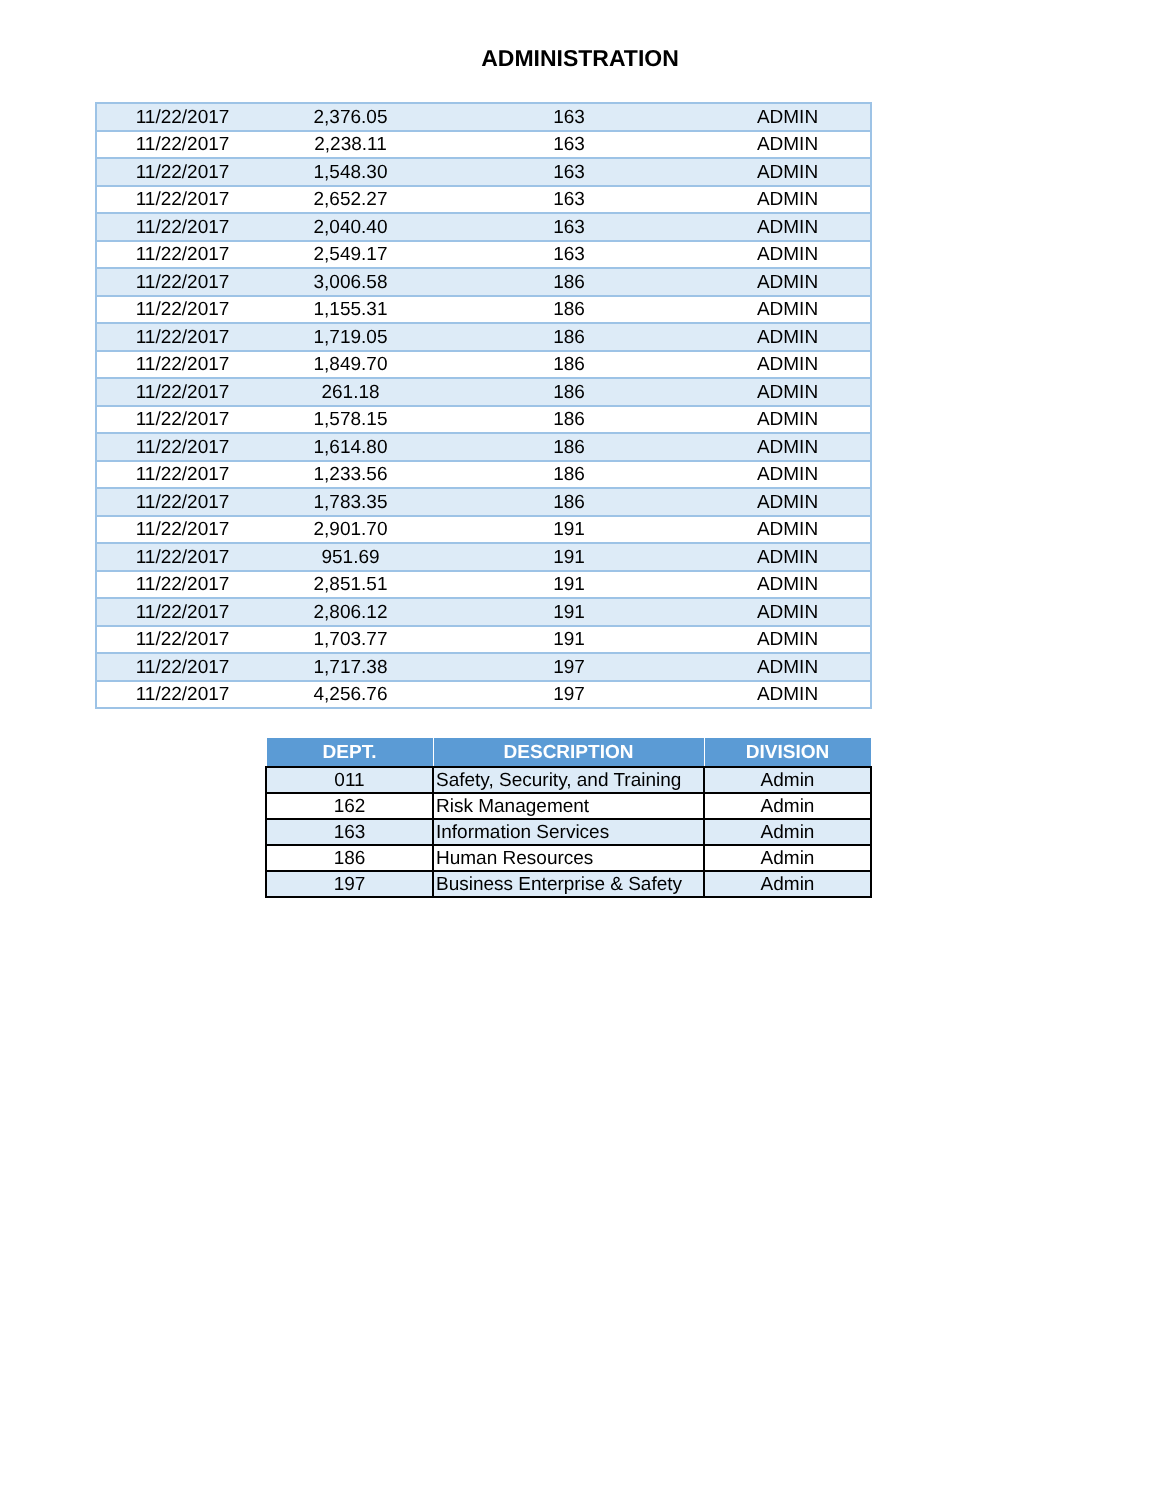ADMINISTRATION
| 11/22/2017 | 2,376.05 | 163 | ADMIN |
| 11/22/2017 | 2,238.11 | 163 | ADMIN |
| 11/22/2017 | 1,548.30 | 163 | ADMIN |
| 11/22/2017 | 2,652.27 | 163 | ADMIN |
| 11/22/2017 | 2,040.40 | 163 | ADMIN |
| 11/22/2017 | 2,549.17 | 163 | ADMIN |
| 11/22/2017 | 3,006.58 | 186 | ADMIN |
| 11/22/2017 | 1,155.31 | 186 | ADMIN |
| 11/22/2017 | 1,719.05 | 186 | ADMIN |
| 11/22/2017 | 1,849.70 | 186 | ADMIN |
| 11/22/2017 | 261.18 | 186 | ADMIN |
| 11/22/2017 | 1,578.15 | 186 | ADMIN |
| 11/22/2017 | 1,614.80 | 186 | ADMIN |
| 11/22/2017 | 1,233.56 | 186 | ADMIN |
| 11/22/2017 | 1,783.35 | 186 | ADMIN |
| 11/22/2017 | 2,901.70 | 191 | ADMIN |
| 11/22/2017 | 951.69 | 191 | ADMIN |
| 11/22/2017 | 2,851.51 | 191 | ADMIN |
| 11/22/2017 | 2,806.12 | 191 | ADMIN |
| 11/22/2017 | 1,703.77 | 191 | ADMIN |
| 11/22/2017 | 1,717.38 | 197 | ADMIN |
| 11/22/2017 | 4,256.76 | 197 | ADMIN |
| DEPT. | DESCRIPTION | DIVISION |
| --- | --- | --- |
| 011 | Safety, Security, and Training | Admin |
| 162 | Risk Management | Admin |
| 163 | Information Services | Admin |
| 186 | Human Resources | Admin |
| 197 | Business Enterprise & Safety | Admin |